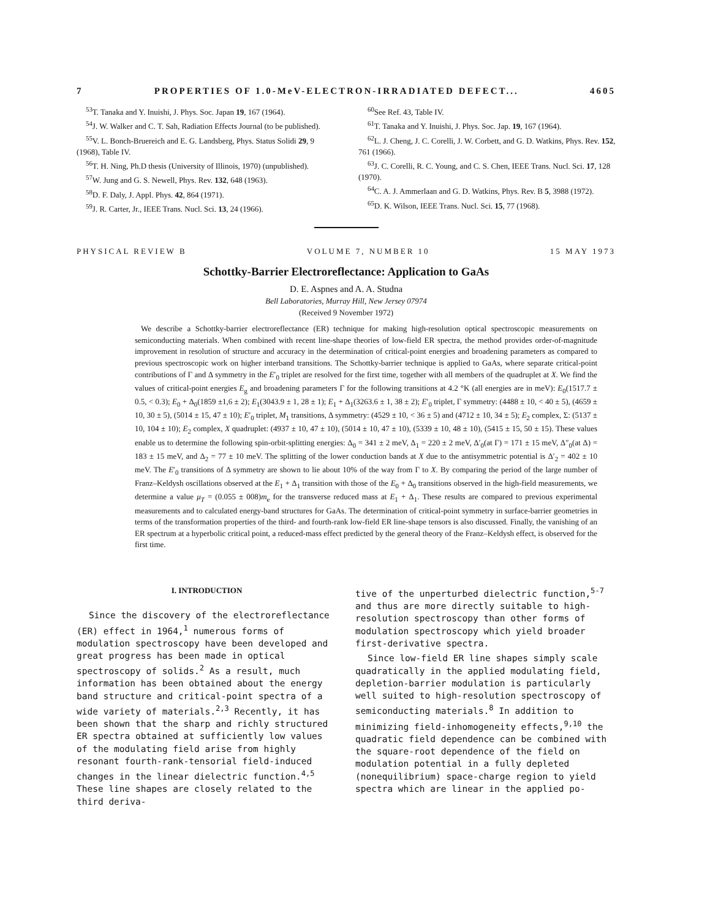7 PROPERTIES OF 1.0-MeV-ELECTRON-IRRADIATED DEFECT... 4605
<sup>53</sup> T. Tanaka and Y. Inuishi, J. Phys. Soc. Japan 19, 167 (1964).
<sup>54</sup> J. W. Walker and C. T. Sah, Radiation Effects Journal (to be published).
<sup>55</sup>V. L. Bonch-Bruereich and E. G. Landsberg, Phys. Status Solidi 29, 9 (1968), Table IV.
<sup>56</sup> T. H. Ning, Ph.D thesis (University of Illinois, 1970) (unpublished).
<sup>57</sup> W. Jung and G. S. Newell, Phys. Rev. 132, 648 (1963).
<sup>58</sup> D. F. Daly, J. Appl. Phys. 42, 864 (1971).
<sup>59</sup> J. R. Carter, Jr., IEEE Trans. Nucl. Sci. 13, 24 (1966).
<sup>60</sup> See Ref. 43, Table IV.
<sup>61</sup> T. Tanaka and Y. Inuishi, J. Phys. Soc. Jap. 19, 167 (1964).
<sup>62</sup> L. J. Cheng, J. C. Corelli, J. W. Corbett, and G. D. Watkins, Phys. Rev. 152, 761 (1966).
<sup>63</sup> J. C. Corelli, R. C. Young, and C. S. Chen, IEEE Trans. Nucl. Sci. 17, 128 (1970).
<sup>64</sup>C. A. J. Ammerlaan and G. D. Watkins, Phys. Rev. B 5, 3988 (1972).
<sup>65</sup> D. K. Wilson, IEEE Trans. Nucl. Sci. 15, 77 (1968).
PHYSICAL REVIEW B VOLUME 7, NUMBER 10 15 MAY 1973
Schottky-Barrier Electroreflectance: Application to GaAs
D. E. Aspnes and A. A. Studna
Bell Laboratories, Murray Hill, New Jersey 07974
(Received 9 November 1972)
We describe a Schottky-barrier electroreflectance (ER) technique for making high-resolution optical spectroscopic measurements on semiconducting materials. When combined with recent line-shape theories of low-field ER spectra, the method provides order-of-magnitude improvement in resolution of structure and accuracy in the determination of critical-point energies and broadening parameters as compared to previous spectroscopic work on higher interband transitions. The Schottky-barrier technique is applied to GaAs, where separate critical-point contributions of Γ and Δ symmetry in the E′<sub>0</sub> triplet are resolved for the first time, together with all members of the quadruplet at X. We find the values of critical-point energies E<sub>g</sub> and broadening parameters Γ for the following transitions at 4.2 °K (all energies are in meV): E<sub>0</sub>(1517.7 ± 0.5, < 0.3); E<sub>0</sub> + Δ<sub>0</sub>(1859 ±1,6 ± 2); E<sub>1</sub>(3043.9 ± 1, 28 ± 1); E<sub>1</sub> + Δ<sub>1</sub>(3263.6 ± 1, 38 ± 2); E′<sub>0</sub> triplet, Γ symmetry: (4488 ± 10, < 40 ± 5), (4659 ± 10, 30 ± 5), (5014 ± 15, 47 ± 10); E′<sub>0</sub> triplet, M<sub>1</sub> transitions, Δ symmetry: (4529 ± 10, < 36 ± 5) and (4712 ± 10, 34 ± 5); E<sub>2</sub> complex, Σ: (5137 ± 10, 104 ± 10); E<sub>2</sub> complex, X quadruplet: (4937 ± 10, 47 ± 10), (5014 ± 10, 47 ± 10), (5339 ± 10, 48 ± 10), (5415 ± 15, 50 ± 15). These values enable us to determine the following spin-orbit-splitting energies: Δ<sub>0</sub> = 341 ± 2 meV, Δ<sub>1</sub> = 220 ± 2 meV, Δ′<sub>0</sub>(at Γ) = 171 ± 15 meV, Δ″<sub>0</sub>(at Δ) = 183 ± 15 meV, and Δ<sub>2</sub> = 77 ± 10 meV. The splitting of the lower conduction bands at X due to the antisymmetric potential is Δ′<sub>2</sub> = 402 ± 10 meV. The E′<sub>0</sub> transitions of Δ symmetry are shown to lie about 10% of the way from Γ to X. By comparing the period of the large number of Franz–Keldysh oscillations observed at the E<sub>1</sub> + Δ<sub>1</sub> transition with those of the E<sub>0</sub> + Δ<sub>0</sub> transitions observed in the high-field measurements, we determine a value μ<sub>T</sub> = (0.055 ± 008)m<sub>e</sub> for the transverse reduced mass at E<sub>1</sub> + Δ<sub>1</sub>. These results are compared to previous experimental measurements and to calculated energy-band structures for GaAs. The determination of critical-point symmetry in surface-barrier geometries in terms of the transformation properties of the third- and fourth-rank low-field ER line-shape tensors is also discussed. Finally, the vanishing of an ER spectrum at a hyperbolic critical point, a reduced-mass effect predicted by the general theory of the Franz–Keldysh effect, is observed for the first time.
I. INTRODUCTION
Since the discovery of the electroreflectance (ER) effect in 1964,<sup>1</sup> numerous forms of modulation spectroscopy have been developed and great progress has been made in optical spectroscopy of solids.<sup>2</sup> As a result, much information has been obtained about the energy band structure and critical-point spectra of a wide variety of materials.<sup>2,3</sup> Recently, it has been shown that the sharp and richly structured ER spectra obtained at sufficiently low values of the modulating field arise from highly resonant fourth-rank-tensorial field-induced changes in the linear dielectric function.<sup>4,5</sup> These line shapes are closely related to the third deriva-
tive of the unperturbed dielectric function,<sup>5-7</sup> and thus are more directly suitable to high-resolution spectroscopy than other forms of modulation spectroscopy which yield broader first-derivative spectra.
Since low-field ER line shapes simply scale quadratically in the applied modulating field, depletion-barrier modulation is particularly well suited to high-resolution spectroscopy of semiconducting materials.<sup>8</sup> In addition to minimizing field-inhomogeneity effects,<sup>9,10</sup> the quadratic field dependence can be combined with the square-root dependence of the field on modulation potential in a fully depleted (nonequilibrium) space-charge region to yield spectra which are linear in the applied po-